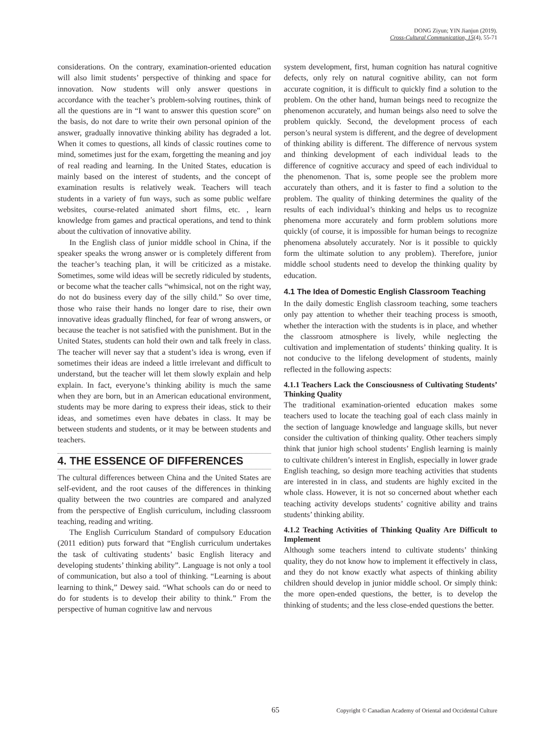DONG Ziyun; YIN Jianjun (2019).
Cross-Cultural Communication, 15(4), 55-71
considerations. On the contrary, examination-oriented education will also limit students’ perspective of thinking and space for innovation. Now students will only answer questions in accordance with the teacher’s problem-solving routines, think of all the questions are in “I want to answer this question score” on the basis, do not dare to write their own personal opinion of the answer, gradually innovative thinking ability has degraded a lot. When it comes to questions, all kinds of classic routines come to mind, sometimes just for the exam, forgetting the meaning and joy of real reading and learning. In the United States, education is mainly based on the interest of students, and the concept of examination results is relatively weak. Teachers will teach students in a variety of fun ways, such as some public welfare websites, course-related animated short films, etc. , learn knowledge from games and practical operations, and tend to think about the cultivation of innovative ability.
In the English class of junior middle school in China, if the speaker speaks the wrong answer or is completely different from the teacher’s teaching plan, it will be criticized as a mistake. Sometimes, some wild ideas will be secretly ridiculed by students, or become what the teacher calls “whimsical, not on the right way, do not do business every day of the silly child.” So over time, those who raise their hands no longer dare to rise, their own innovative ideas gradually flinched, for fear of wrong answers, or because the teacher is not satisfied with the punishment. But in the United States, students can hold their own and talk freely in class. The teacher will never say that a student’s idea is wrong, even if sometimes their ideas are indeed a little irrelevant and difficult to understand, but the teacher will let them slowly explain and help explain. In fact, everyone’s thinking ability is much the same when they are born, but in an American educational environment, students may be more daring to express their ideas, stick to their ideas, and sometimes even have debates in class. It may be between students and students, or it may be between students and teachers.
4. THE ESSENCE OF DIFFERENCES
The cultural differences between China and the United States are self-evident, and the root causes of the differences in thinking quality between the two countries are compared and analyzed from the perspective of English curriculum, including classroom teaching, reading and writing.
The English Curriculum Standard of compulsory Education (2011 edition) puts forward that “English curriculum undertakes the task of cultivating students’ basic English literacy and developing students’ thinking ability”. Language is not only a tool of communication, but also a tool of thinking. “Learning is about learning to think,” Dewey said. “What schools can do or need to do for students is to develop their ability to think.” From the perspective of human cognitive law and nervous
system development, first, human cognition has natural cognitive defects, only rely on natural cognitive ability, can not form accurate cognition, it is difficult to quickly find a solution to the problem. On the other hand, human beings need to recognize the phenomenon accurately, and human beings also need to solve the problem quickly. Second, the development process of each person’s neural system is different, and the degree of development of thinking ability is different. The difference of nervous system and thinking development of each individual leads to the difference of cognitive accuracy and speed of each individual to the phenomenon. That is, some people see the problem more accurately than others, and it is faster to find a solution to the problem. The quality of thinking determines the quality of the results of each individual’s thinking and helps us to recognize phenomena more accurately and form problem solutions more quickly (of course, it is impossible for human beings to recognize phenomena absolutely accurately. Nor is it possible to quickly form the ultimate solution to any problem). Therefore, junior middle school students need to develop the thinking quality by education.
4.1 The Idea of Domestic English Classroom Teaching
In the daily domestic English classroom teaching, some teachers only pay attention to whether their teaching process is smooth, whether the interaction with the students is in place, and whether the classroom atmosphere is lively, while neglecting the cultivation and implementation of students’ thinking quality. It is not conducive to the lifelong development of students, mainly reflected in the following aspects:
4.1.1 Teachers Lack the Consciousness of Cultivating Students’ Thinking Quality
The traditional examination-oriented education makes some teachers used to locate the teaching goal of each class mainly in the section of language knowledge and language skills, but never consider the cultivation of thinking quality. Other teachers simply think that junior high school students’ English learning is mainly to cultivate children’s interest in English, especially in lower grade English teaching, so design more teaching activities that students are interested in in class, and students are highly excited in the whole class. However, it is not so concerned about whether each teaching activity develops students’ cognitive ability and trains students’ thinking ability.
4.1.2 Teaching Activities of Thinking Quality Are Difficult to Implement
Although some teachers intend to cultivate students’ thinking quality, they do not know how to implement it effectively in class, and they do not know exactly what aspects of thinking ability children should develop in junior middle school. Or simply think: the more open-ended questions, the better, is to develop the thinking of students; and the less close-ended questions the better.
65 Copyright © Canadian Academy of Oriental and Occidental Culture